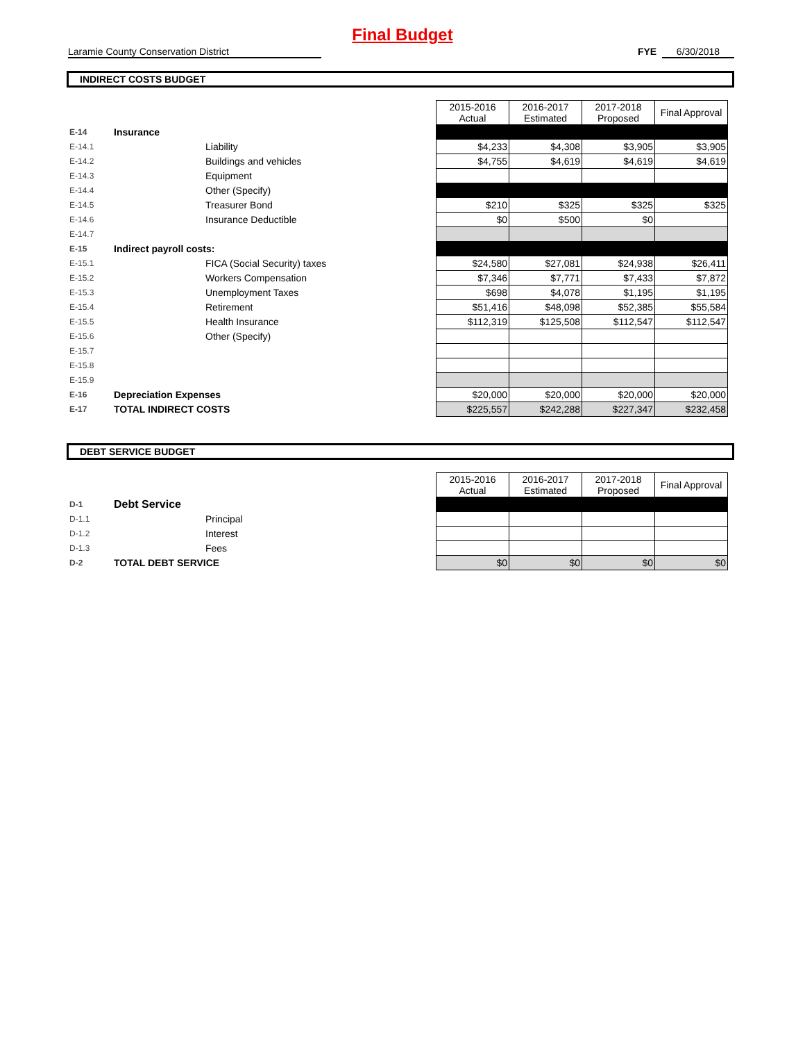Final Budget
Laramie County Conservation District FYE 6/30/2018
INDIRECT COSTS BUDGET
| | | | 2015-2016 Actual | 2016-2017 Estimated | 2017-2018 Proposed | Final Approval |
| E-14 | Insurance | | | | | |
| E-14.1 | | Liability | $4,233 | $4,308 | $3,905 | $3,905 |
| E-14.2 | | Buildings and vehicles | $4,755 | $4,619 | $4,619 | $4,619 |
| E-14.3 | | Equipment | | | | |
| E-14.4 | | Other (Specify) | | | | |
| E-14.5 | | Treasurer Bond | $210 | $325 | $325 | $325 |
| E-14.6 | | Insurance Deductible | $0 | $500 | $0 | |
| E-14.7 | | | | | | |
| E-15 | Indirect payroll costs: | | | | | |
| E-15.1 | | FICA (Social Security) taxes | $24,580 | $27,081 | $24,938 | $26,411 |
| E-15.2 | | Workers Compensation | $7,346 | $7,771 | $7,433 | $7,872 |
| E-15.3 | | Unemployment Taxes | $698 | $4,078 | $1,195 | $1,195 |
| E-15.4 | | Retirement | $51,416 | $48,098 | $52,385 | $55,584 |
| E-15.5 | | Health Insurance | $112,319 | $125,508 | $112,547 | $112,547 |
| E-15.6 | | Other (Specify) | | | | |
| E-15.7 | | | | | | |
| E-15.8 | | | | | | |
| E-15.9 | | | | | | |
| E-16 | Depreciation Expenses | | $20,000 | $20,000 | $20,000 | $20,000 |
| E-17 | TOTAL INDIRECT COSTS | | $225,557 | $242,288 | $227,347 | $232,458 |
DEBT SERVICE BUDGET
| | | | 2015-2016 Actual | 2016-2017 Estimated | 2017-2018 Proposed | Final Approval |
| D-1 | Debt Service | | | | | |
| D-1.1 | | Principal | | | | |
| D-1.2 | | Interest | | | | |
| D-1.3 | | Fees | | | | |
| D-2 | TOTAL DEBT SERVICE | | $0 | $0 | $0 | $0 |